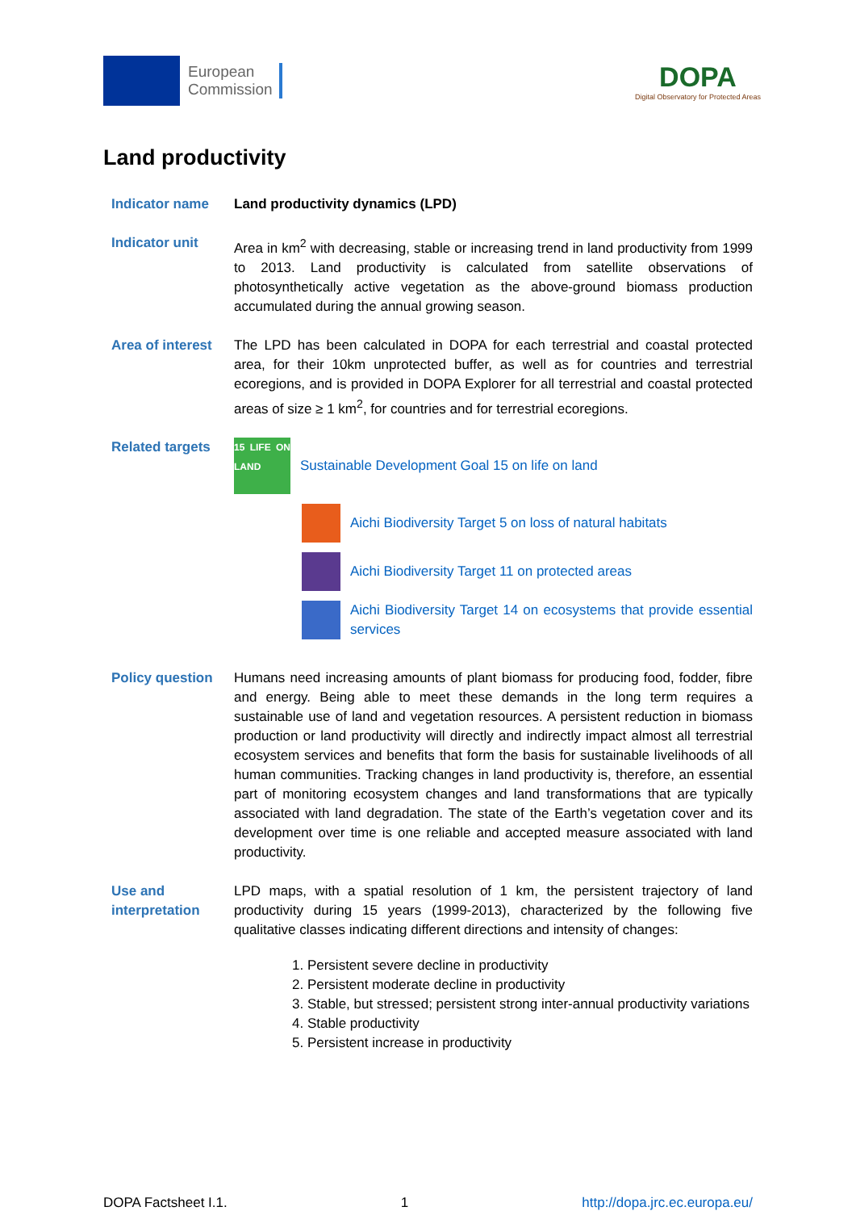European
Commission
DOPA
Digital Observatory for Protected Areas
Land productivity
Indicator name Land productivity dynamics (LPD)
Indicator unit Area in km<sup>2</sup> with decreasing, stable or increasing trend in land productivity from 1999 to 2013. Land productivity is calculated from satellite observations of photosynthetically active vegetation as the above-ground biomass production accumulated during the annual growing season.
Area of interest
The LPD has been calculated in DOPA for each terrestrial and coastal protected area, for their 10km unprotected buffer, as well as for countries and terrestrial ecoregions, and is provided in DOPA Explorer for all terrestrial and coastal protected areas of size ≥ 1 km<sup>2</sup>, for countries and for terrestrial ecoregions.
Related targets
15 LIFE ON LAND
Sustainable Development Goal 15 on life on land
Aichi Biodiversity Target 5 on loss of natural habitats
Aichi Biodiversity Target 11 on protected areas
Aichi Biodiversity Target 14 on ecosystems that provide essential services
Policy question
Humans need increasing amounts of plant biomass for producing food, fodder, fibre and energy. Being able to meet these demands in the long term requires a sustainable use of land and vegetation resources. A persistent reduction in biomass production or land productivity will directly and indirectly impact almost all terrestrial ecosystem services and benefits that form the basis for sustainable livelihoods of all human communities. Tracking changes in land productivity is, therefore, an essential part of monitoring ecosystem changes and land transformations that are typically associated with land degradation. The state of the Earth’s vegetation cover and its development over time is one reliable and accepted measure associated with land productivity.
Use and interpretation
LPD maps, with a spatial resolution of 1 km, the persistent trajectory of land productivity during 15 years (1999-2013), characterized by the following five qualitative classes indicating different directions and intensity of changes:
1. Persistent severe decline in productivity
2. Persistent moderate decline in productivity
3. Stable, but stressed; persistent strong inter-annual productivity variations
4. Stable productivity
5. Persistent increase in productivity
DOPA Factsheet I.1. 1 http://dopa.jrc.ec.europa.eu/